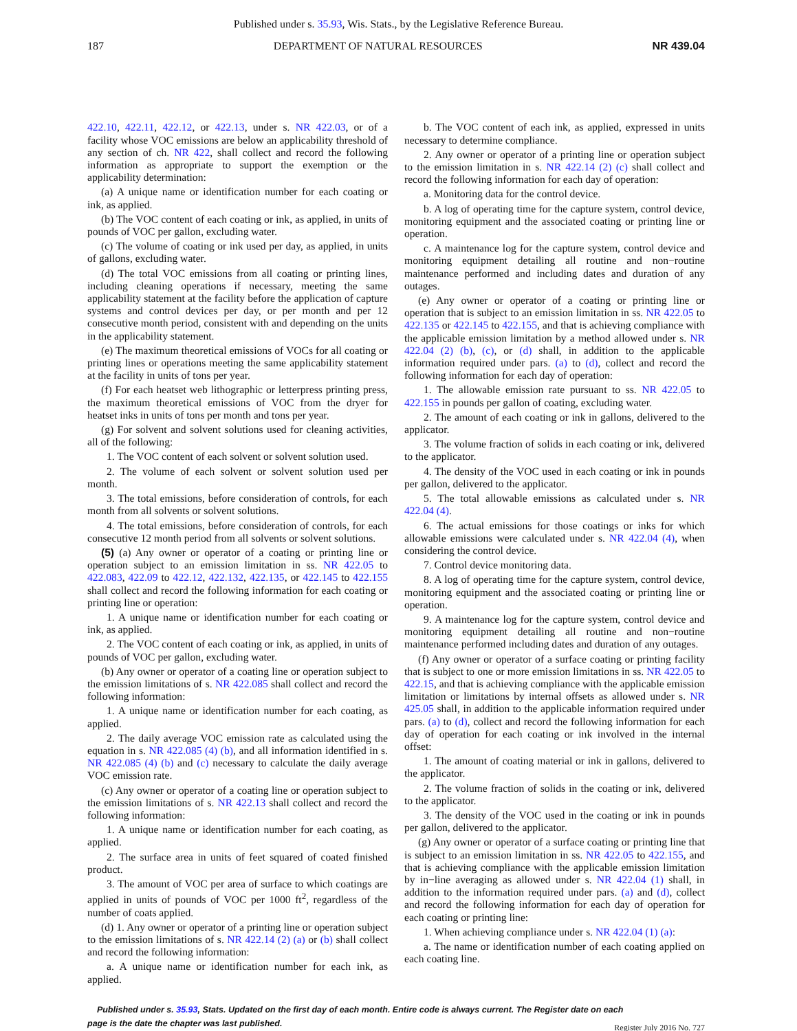Published under s. 35.93, Wis. Stats., by the Legislative Reference Bureau.
187 DEPARTMENT OF NATURAL RESOURCES NR 439.04
422.10, 422.11, 422.12, or 422.13, under s. NR 422.03, or of a facility whose VOC emissions are below an applicability threshold of any section of ch. NR 422, shall collect and record the following information as appropriate to support the exemption or the applicability determination:
(a) A unique name or identification number for each coating or ink, as applied.
(b) The VOC content of each coating or ink, as applied, in units of pounds of VOC per gallon, excluding water.
(c) The volume of coating or ink used per day, as applied, in units of gallons, excluding water.
(d) The total VOC emissions from all coating or printing lines, including cleaning operations if necessary, meeting the same applicability statement at the facility before the application of capture systems and control devices per day, or per month and per 12 consecutive month period, consistent with and depending on the units in the applicability statement.
(e) The maximum theoretical emissions of VOCs for all coating or printing lines or operations meeting the same applicability statement at the facility in units of tons per year.
(f) For each heatset web lithographic or letterpress printing press, the maximum theoretical emissions of VOC from the dryer for heatset inks in units of tons per month and tons per year.
(g) For solvent and solvent solutions used for cleaning activities, all of the following:
1. The VOC content of each solvent or solvent solution used.
2. The volume of each solvent or solvent solution used per month.
3. The total emissions, before consideration of controls, for each month from all solvents or solvent solutions.
4. The total emissions, before consideration of controls, for each consecutive 12 month period from all solvents or solvent solutions.
(5) (a) Any owner or operator of a coating or printing line or operation subject to an emission limitation in ss. NR 422.05 to 422.083, 422.09 to 422.12, 422.132, 422.135, or 422.145 to 422.155 shall collect and record the following information for each coating or printing line or operation:
1. A unique name or identification number for each coating or ink, as applied.
2. The VOC content of each coating or ink, as applied, in units of pounds of VOC per gallon, excluding water.
(b) Any owner or operator of a coating line or operation subject to the emission limitations of s. NR 422.085 shall collect and record the following information:
1. A unique name or identification number for each coating, as applied.
2. The daily average VOC emission rate as calculated using the equation in s. NR 422.085 (4) (b), and all information identified in s. NR 422.085 (4) (b) and (c) necessary to calculate the daily average VOC emission rate.
(c) Any owner or operator of a coating line or operation subject to the emission limitations of s. NR 422.13 shall collect and record the following information:
1. A unique name or identification number for each coating, as applied.
2. The surface area in units of feet squared of coated finished product.
3. The amount of VOC per area of surface to which coatings are applied in units of pounds of VOC per 1000 ft<sup>2</sup>, regardless of the number of coats applied.
(d) 1. Any owner or operator of a printing line or operation subject to the emission limitations of s. NR 422.14 (2) (a) or (b) shall collect and record the following information:
a. A unique name or identification number for each ink, as applied.
b. The VOC content of each ink, as applied, expressed in units necessary to determine compliance.
2. Any owner or operator of a printing line or operation subject to the emission limitation in s. NR 422.14 (2) (c) shall collect and record the following information for each day of operation:
a. Monitoring data for the control device.
b. A log of operating time for the capture system, control device, monitoring equipment and the associated coating or printing line or operation.
c. A maintenance log for the capture system, control device and monitoring equipment detailing all routine and non−routine maintenance performed and including dates and duration of any outages.
(e) Any owner or operator of a coating or printing line or operation that is subject to an emission limitation in ss. NR 422.05 to 422.135 or 422.145 to 422.155, and that is achieving compliance with the applicable emission limitation by a method allowed under s. NR 422.04 (2) (b), (c), or (d) shall, in addition to the applicable information required under pars. (a) to (d), collect and record the following information for each day of operation:
1. The allowable emission rate pursuant to ss. NR 422.05 to 422.155 in pounds per gallon of coating, excluding water.
2. The amount of each coating or ink in gallons, delivered to the applicator.
3. The volume fraction of solids in each coating or ink, delivered to the applicator.
4. The density of the VOC used in each coating or ink in pounds per gallon, delivered to the applicator.
5. The total allowable emissions as calculated under s. NR 422.04 (4).
6. The actual emissions for those coatings or inks for which allowable emissions were calculated under s. NR 422.04 (4), when considering the control device.
7. Control device monitoring data.
8. A log of operating time for the capture system, control device, monitoring equipment and the associated coating or printing line or operation.
9. A maintenance log for the capture system, control device and monitoring equipment detailing all routine and non−routine maintenance performed including dates and duration of any outages.
(f) Any owner or operator of a surface coating or printing facility that is subject to one or more emission limitations in ss. NR 422.05 to 422.15, and that is achieving compliance with the applicable emission limitation or limitations by internal offsets as allowed under s. NR 425.05 shall, in addition to the applicable information required under pars. (a) to (d), collect and record the following information for each day of operation for each coating or ink involved in the internal offset:
1. The amount of coating material or ink in gallons, delivered to the applicator.
2. The volume fraction of solids in the coating or ink, delivered to the applicator.
3. The density of the VOC used in the coating or ink in pounds per gallon, delivered to the applicator.
(g) Any owner or operator of a surface coating or printing line that is subject to an emission limitation in ss. NR 422.05 to 422.155, and that is achieving compliance with the applicable emission limitation by in−line averaging as allowed under s. NR 422.04 (1) shall, in addition to the information required under pars. (a) and (d), collect and record the following information for each day of operation for each coating or printing line:
1. When achieving compliance under s. NR 422.04 (1) (a):
a. The name or identification number of each coating applied on each coating line.
Published under s. 35.93, Stats. Updated on the first day of each month. Entire code is always current. The Register date on each
page is the date the chapter was last published.
Register July 2016 No. 727